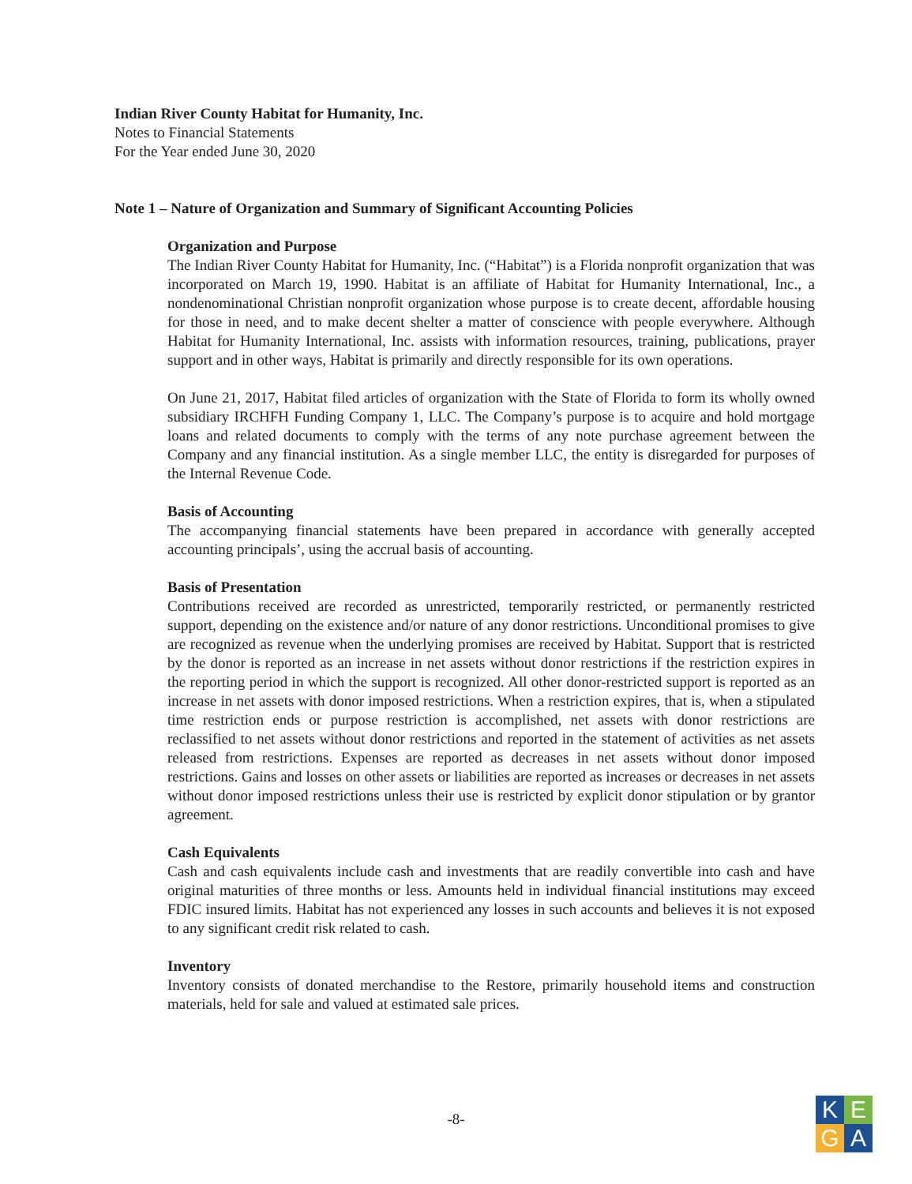Indian River County Habitat for Humanity, Inc.
Notes to Financial Statements
For the Year ended June 30, 2020
Note 1 – Nature of Organization and Summary of Significant Accounting Policies
Organization and Purpose
The Indian River County Habitat for Humanity, Inc. (“Habitat”) is a Florida nonprofit organization that was incorporated on March 19, 1990. Habitat is an affiliate of Habitat for Humanity International, Inc., a nondenominational Christian nonprofit organization whose purpose is to create decent, affordable housing for those in need, and to make decent shelter a matter of conscience with people everywhere. Although Habitat for Humanity International, Inc. assists with information resources, training, publications, prayer support and in other ways, Habitat is primarily and directly responsible for its own operations.
On June 21, 2017, Habitat filed articles of organization with the State of Florida to form its wholly owned subsidiary IRCHFH Funding Company 1, LLC. The Company’s purpose is to acquire and hold mortgage loans and related documents to comply with the terms of any note purchase agreement between the Company and any financial institution. As a single member LLC, the entity is disregarded for purposes of the Internal Revenue Code.
Basis of Accounting
The accompanying financial statements have been prepared in accordance with generally accepted accounting principals’, using the accrual basis of accounting.
Basis of Presentation
Contributions received are recorded as unrestricted, temporarily restricted, or permanently restricted support, depending on the existence and/or nature of any donor restrictions. Unconditional promises to give are recognized as revenue when the underlying promises are received by Habitat. Support that is restricted by the donor is reported as an increase in net assets without donor restrictions if the restriction expires in the reporting period in which the support is recognized. All other donor-restricted support is reported as an increase in net assets with donor imposed restrictions. When a restriction expires, that is, when a stipulated time restriction ends or purpose restriction is accomplished, net assets with donor restrictions are reclassified to net assets without donor restrictions and reported in the statement of activities as net assets released from restrictions. Expenses are reported as decreases in net assets without donor imposed restrictions. Gains and losses on other assets or liabilities are reported as increases or decreases in net assets without donor imposed restrictions unless their use is restricted by explicit donor stipulation or by grantor agreement.
Cash Equivalents
Cash and cash equivalents include cash and investments that are readily convertible into cash and have original maturities of three months or less. Amounts held in individual financial institutions may exceed FDIC insured limits. Habitat has not experienced any losses in such accounts and believes it is not exposed to any significant credit risk related to cash.
Inventory
Inventory consists of donated merchandise to the Restore, primarily household items and construction materials, held for sale and valued at estimated sale prices.
-8-
K
E
G
A